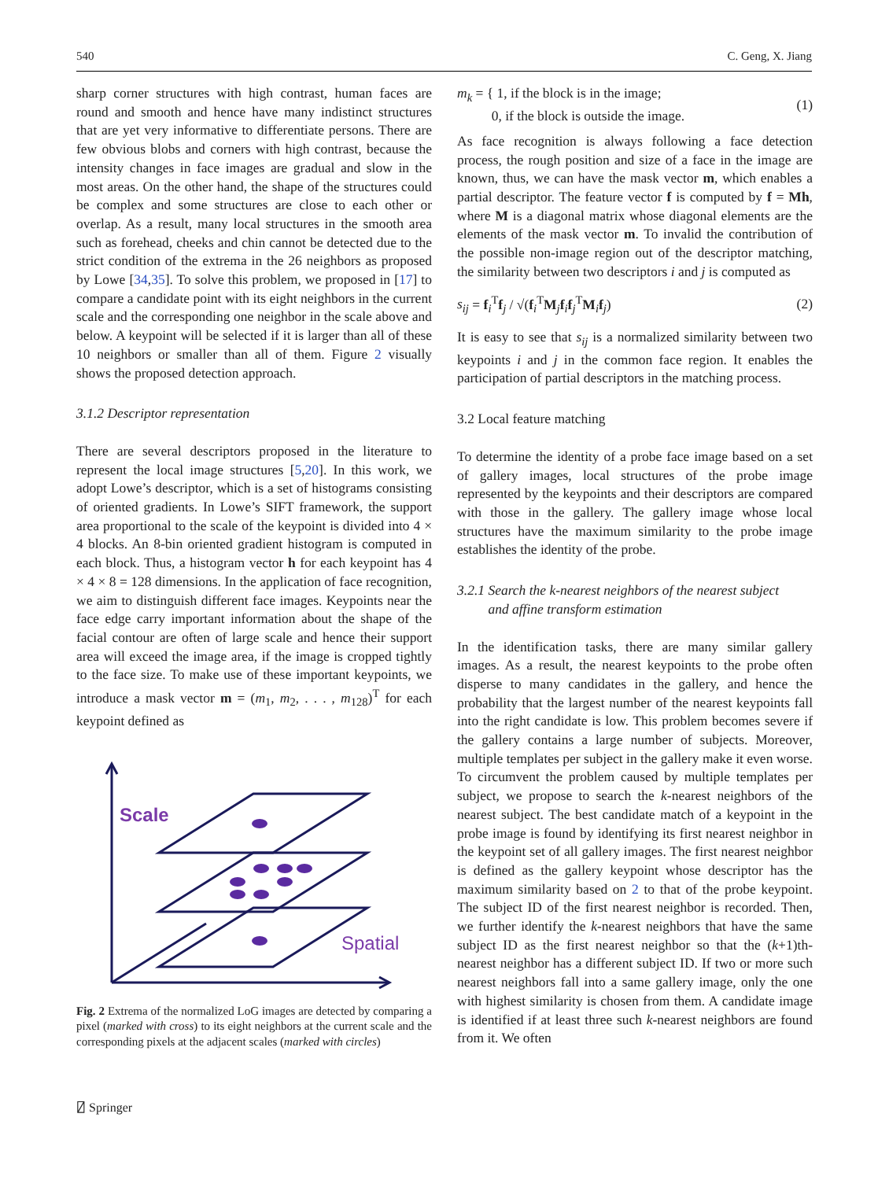540 C. Geng, X. Jiang
sharp corner structures with high contrast, human faces are round and smooth and hence have many indistinct structures that are yet very informative to differentiate persons. There are few obvious blobs and corners with high contrast, because the intensity changes in face images are gradual and slow in the most areas. On the other hand, the shape of the structures could be complex and some structures are close to each other or overlap. As a result, many local structures in the smooth area such as forehead, cheeks and chin cannot be detected due to the strict condition of the extrema in the 26 neighbors as proposed by Lowe [34,35]. To solve this problem, we proposed in [17] to compare a candidate point with its eight neighbors in the current scale and the corresponding one neighbor in the scale above and below. A keypoint will be selected if it is larger than all of these 10 neighbors or smaller than all of them. Figure 2 visually shows the proposed detection approach.
3.1.2 Descriptor representation
There are several descriptors proposed in the literature to represent the local image structures [5,20]. In this work, we adopt Lowe’s descriptor, which is a set of histograms consisting of oriented gradients. In Lowe’s SIFT framework, the support area proportional to the scale of the keypoint is divided into 4 × 4 blocks. An 8-bin oriented gradient histogram is computed in each block. Thus, a histogram vector h for each keypoint has 4 × 4 × 8 = 128 dimensions. In the application of face recognition, we aim to distinguish different face images. Keypoints near the face edge carry important information about the shape of the facial contour are often of large scale and hence their support area will exceed the image area, if the image is cropped tightly to the face size. To make use of these important keypoints, we introduce a mask vector m = (m<sub>1</sub>, m<sub>2</sub>, . . . , m<sub>128</sub>)<sup>T</sup> for each keypoint defined as
Scale
Spatial
Fig. 2 Extrema of the normalized LoG images are detected by comparing a pixel (marked with cross) to its eight neighbors at the current scale and the corresponding pixels at the adjacent scales (marked with circles)
m<sub>k</sub> = { 1, if the block is in the image;
0, if the block is outside the image. (1)
As face recognition is always following a face detection process, the rough position and size of a face in the image are known, thus, we can have the mask vector m, which enables a partial descriptor. The feature vector f is computed by f = Mh, where M is a diagonal matrix whose diagonal elements are the elements of the mask vector m. To invalid the contribution of the possible non-image region out of the descriptor matching, the similarity between two descriptors i and j is computed as
s<sub>ij</sub> = f<sub>i</sub><sup>T</sup>f<sub>j</sub> / √(f<sub>i</sub><sup>T</sup>M<sub>j</sub>f<sub>i</sub>f<sub>j</sub><sup>T</sup>M<sub>i</sub>f<sub>j</sub>) (2)
It is easy to see that s<sub>ij</sub> is a normalized similarity between two keypoints i and j in the common face region. It enables the participation of partial descriptors in the matching process.
3.2 Local feature matching
To determine the identity of a probe face image based on a set of gallery images, local structures of the probe image represented by the keypoints and their descriptors are compared with those in the gallery. The gallery image whose local structures have the maximum similarity to the probe image establishes the identity of the probe.
3.2.1 Search the k-nearest neighbors of the nearest subject
and affine transform estimation
In the identification tasks, there are many similar gallery images. As a result, the nearest keypoints to the probe often disperse to many candidates in the gallery, and hence the probability that the largest number of the nearest keypoints fall into the right candidate is low. This problem becomes severe if the gallery contains a large number of subjects. Moreover, multiple templates per subject in the gallery make it even worse. To circumvent the problem caused by multiple templates per subject, we propose to search the k-nearest neighbors of the nearest subject. The best candidate match of a keypoint in the probe image is found by identifying its first nearest neighbor in the keypoint set of all gallery images. The first nearest neighbor is defined as the gallery keypoint whose descriptor has the maximum similarity based on 2 to that of the probe keypoint. The subject ID of the first nearest neighbor is recorded. Then, we further identify the k-nearest neighbors that have the same subject ID as the first nearest neighbor so that the (k+1)th-nearest neighbor has a different subject ID. If two or more such nearest neighbors fall into a same gallery image, only the one with highest similarity is chosen from them. A candidate image is identified if at least three such k-nearest neighbors are found from it. We often
⍁ Springer